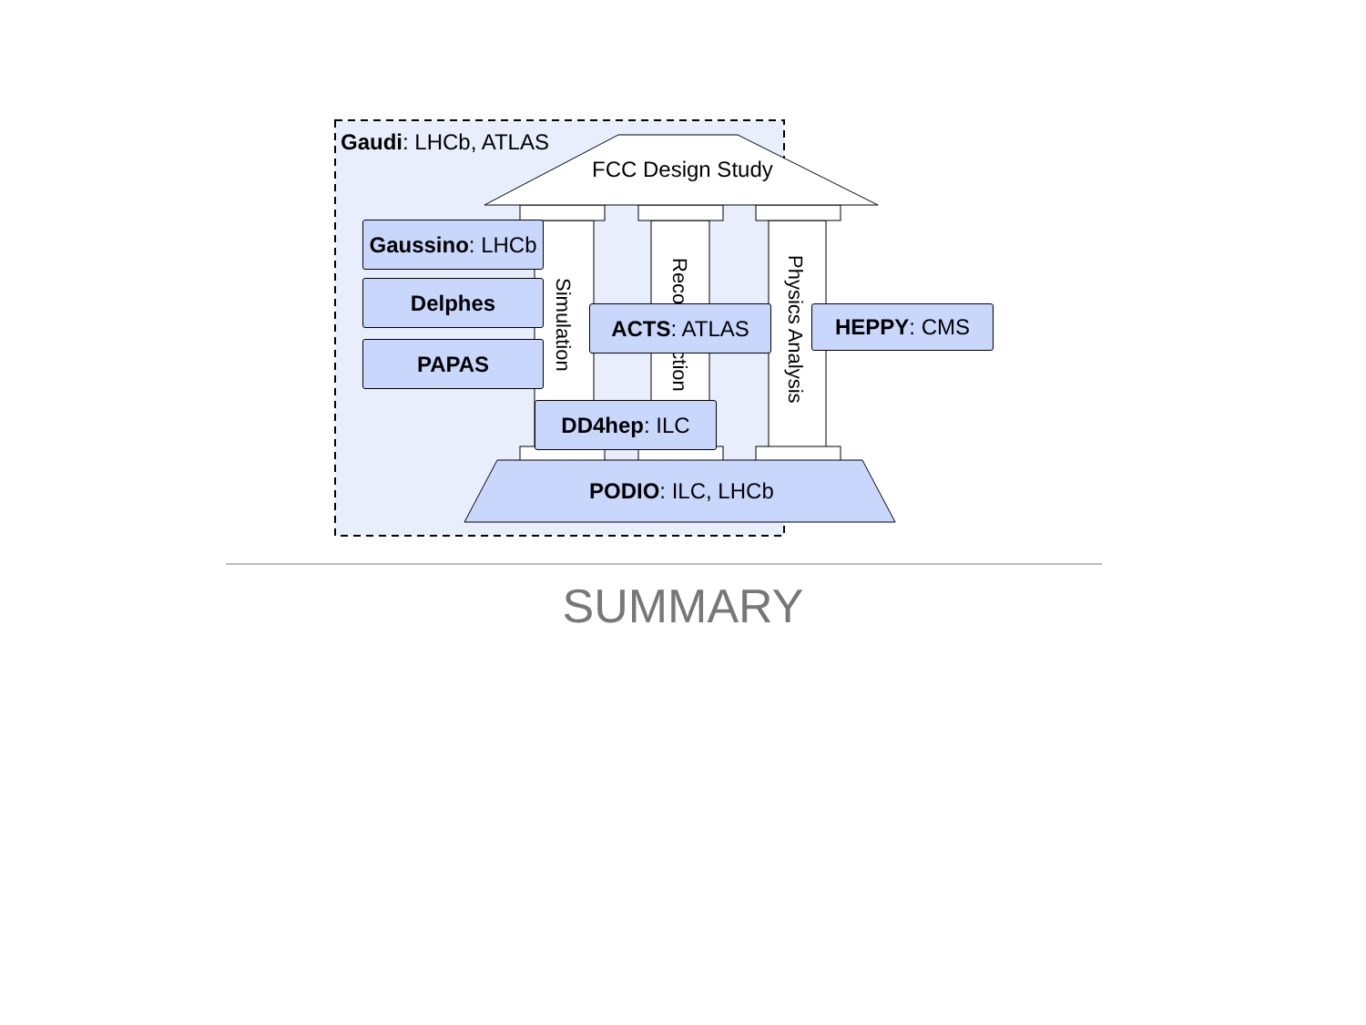Gaudi: LHCb, ATLAS
FCC Design Study
Simulation
Reconstruction
Physics Analysis
Gaussino: LHCb
Delphes
PAPAS
ACTS: ATLAS HEPPY: CMS
DD4hep: ILC
PODIO: ILC, LHCb
SUMMARY